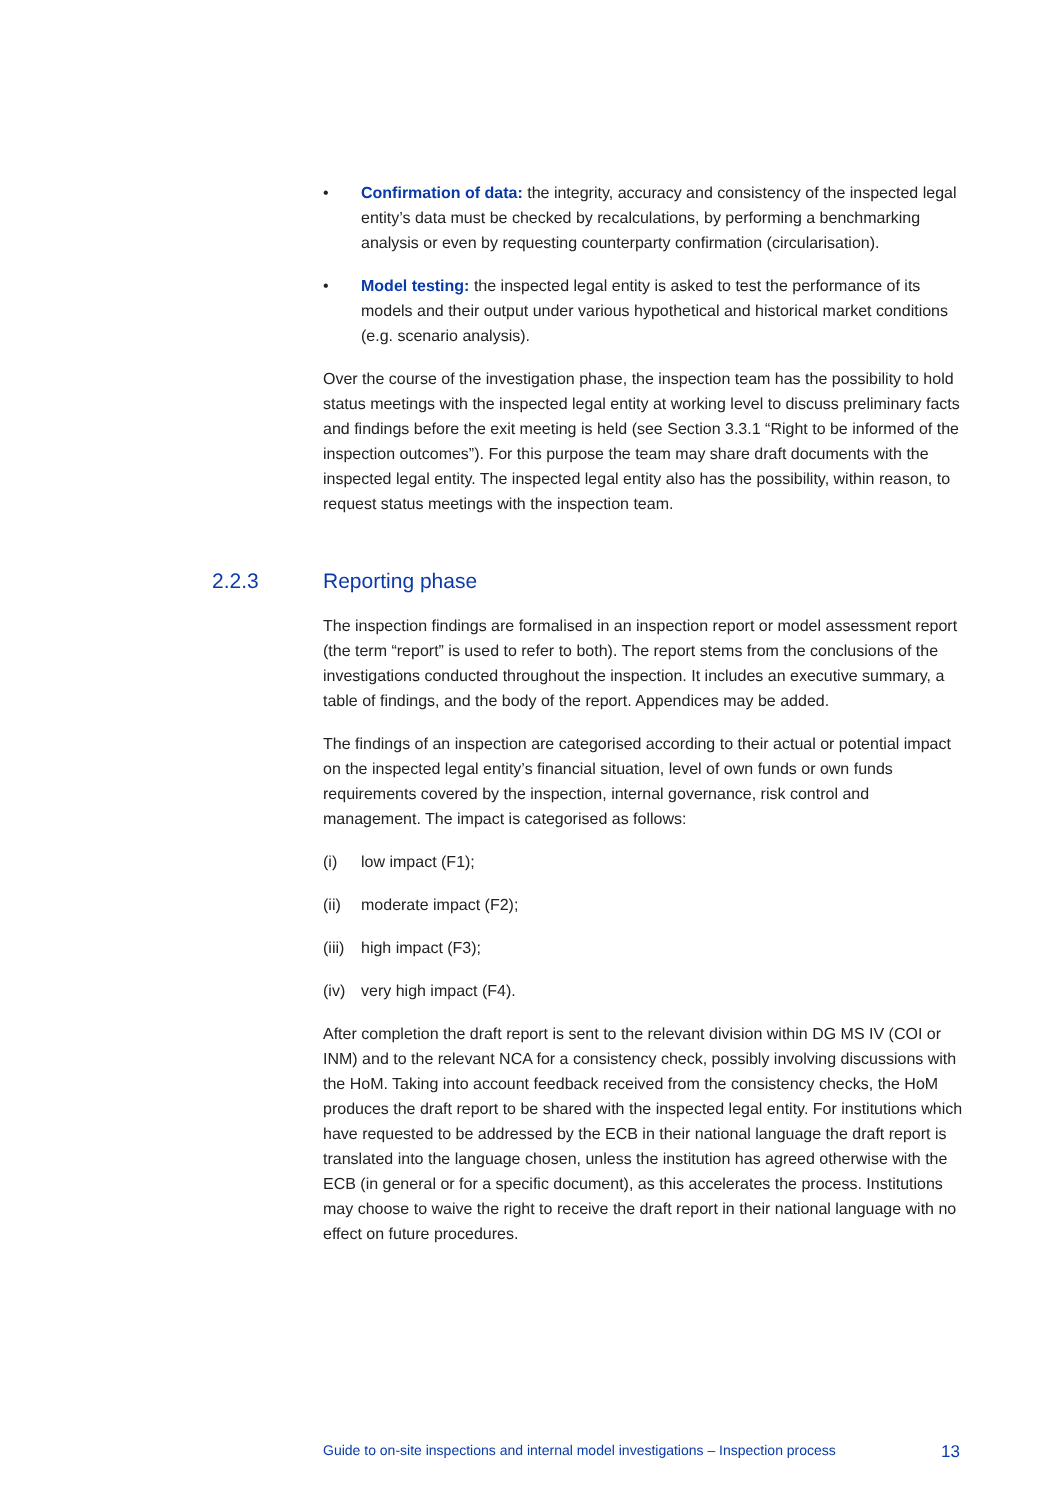• Confirmation of data: the integrity, accuracy and consistency of the inspected legal entity’s data must be checked by recalculations, by performing a benchmarking analysis or even by requesting counterparty confirmation (circularisation).
• Model testing: the inspected legal entity is asked to test the performance of its models and their output under various hypothetical and historical market conditions (e.g. scenario analysis).
Over the course of the investigation phase, the inspection team has the possibility to hold status meetings with the inspected legal entity at working level to discuss preliminary facts and findings before the exit meeting is held (see Section 3.3.1 “Right to be informed of the inspection outcomes”). For this purpose the team may share draft documents with the inspected legal entity. The inspected legal entity also has the possibility, within reason, to request status meetings with the inspection team.
2.2.3 Reporting phase
The inspection findings are formalised in an inspection report or model assessment report (the term “report” is used to refer to both). The report stems from the conclusions of the investigations conducted throughout the inspection. It includes an executive summary, a table of findings, and the body of the report. Appendices may be added.
The findings of an inspection are categorised according to their actual or potential impact on the inspected legal entity’s financial situation, level of own funds or own funds requirements covered by the inspection, internal governance, risk control and management. The impact is categorised as follows:
(i) low impact (F1);
(ii) moderate impact (F2);
(iii) high impact (F3);
(iv) very high impact (F4).
After completion the draft report is sent to the relevant division within DG MS IV (COI or INM) and to the relevant NCA for a consistency check, possibly involving discussions with the HoM. Taking into account feedback received from the consistency checks, the HoM produces the draft report to be shared with the inspected legal entity. For institutions which have requested to be addressed by the ECB in their national language the draft report is translated into the language chosen, unless the institution has agreed otherwise with the ECB (in general or for a specific document), as this accelerates the process. Institutions may choose to waive the right to receive the draft report in their national language with no effect on future procedures.
Guide to on-site inspections and internal model investigations – Inspection process 13